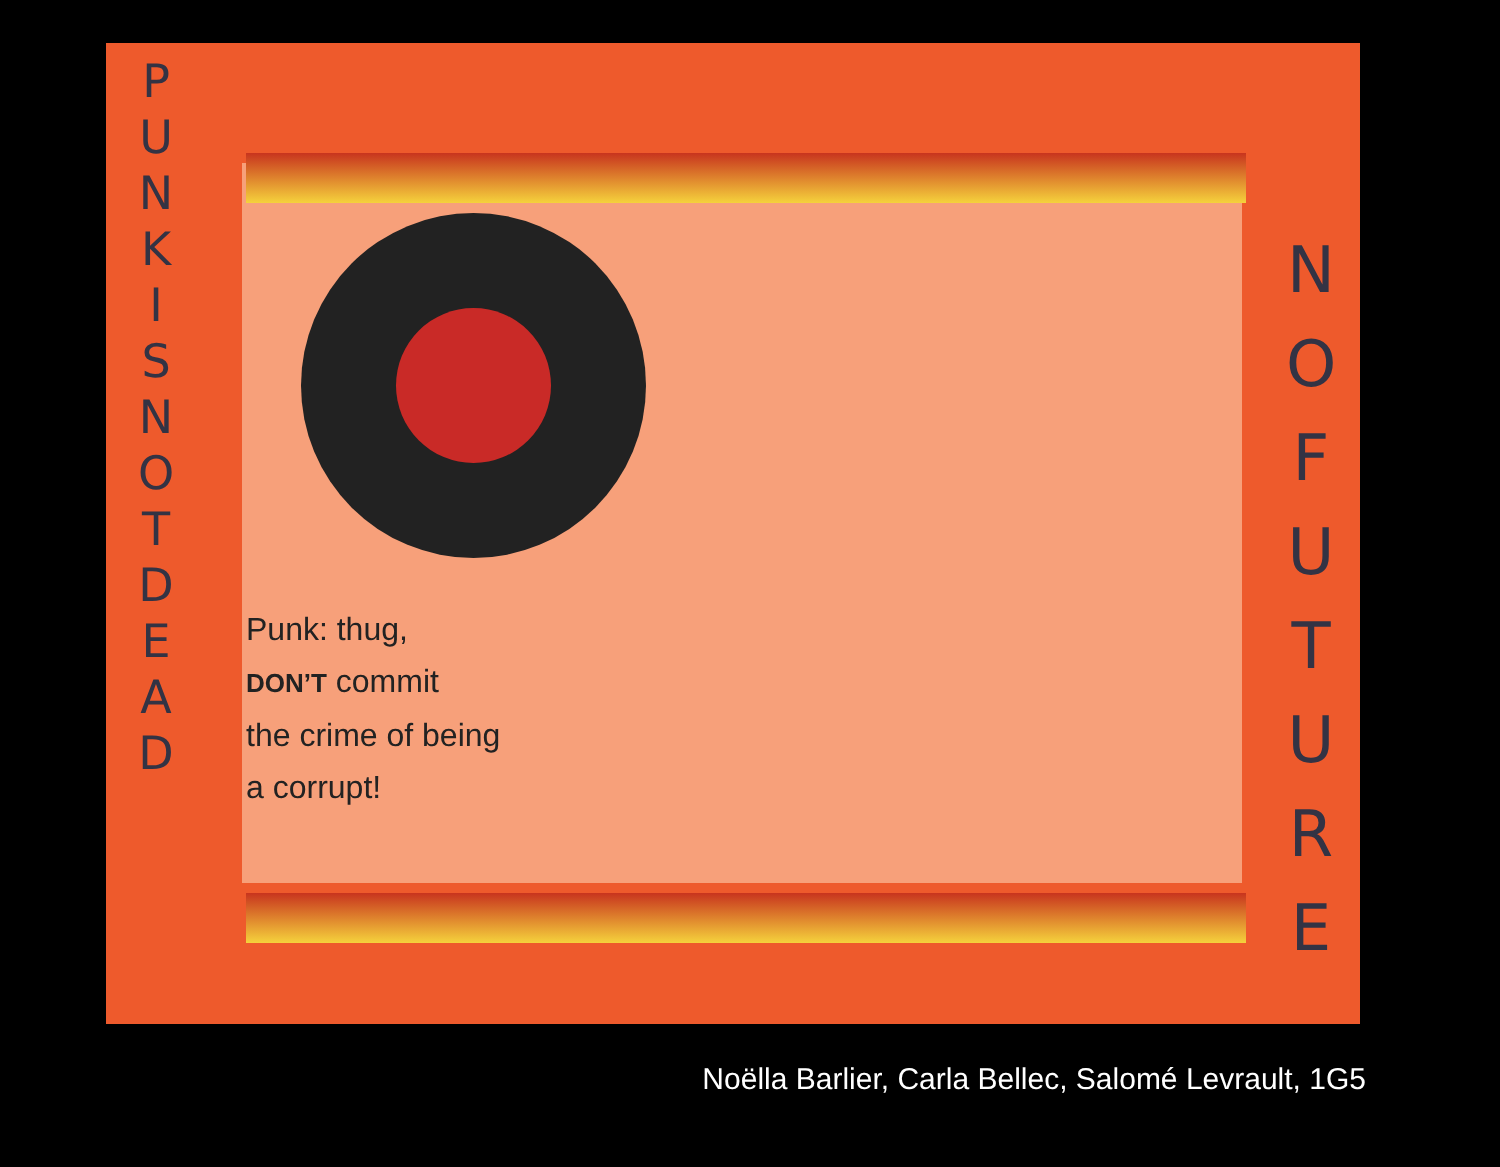P U N K I S N O T D E A D
N O F U T U R E
Punk: thug,
DON’T commit
the crime of being
a corrupt!
Noëlla Barlier, Carla Bellec, Salomé Levrault, 1G5